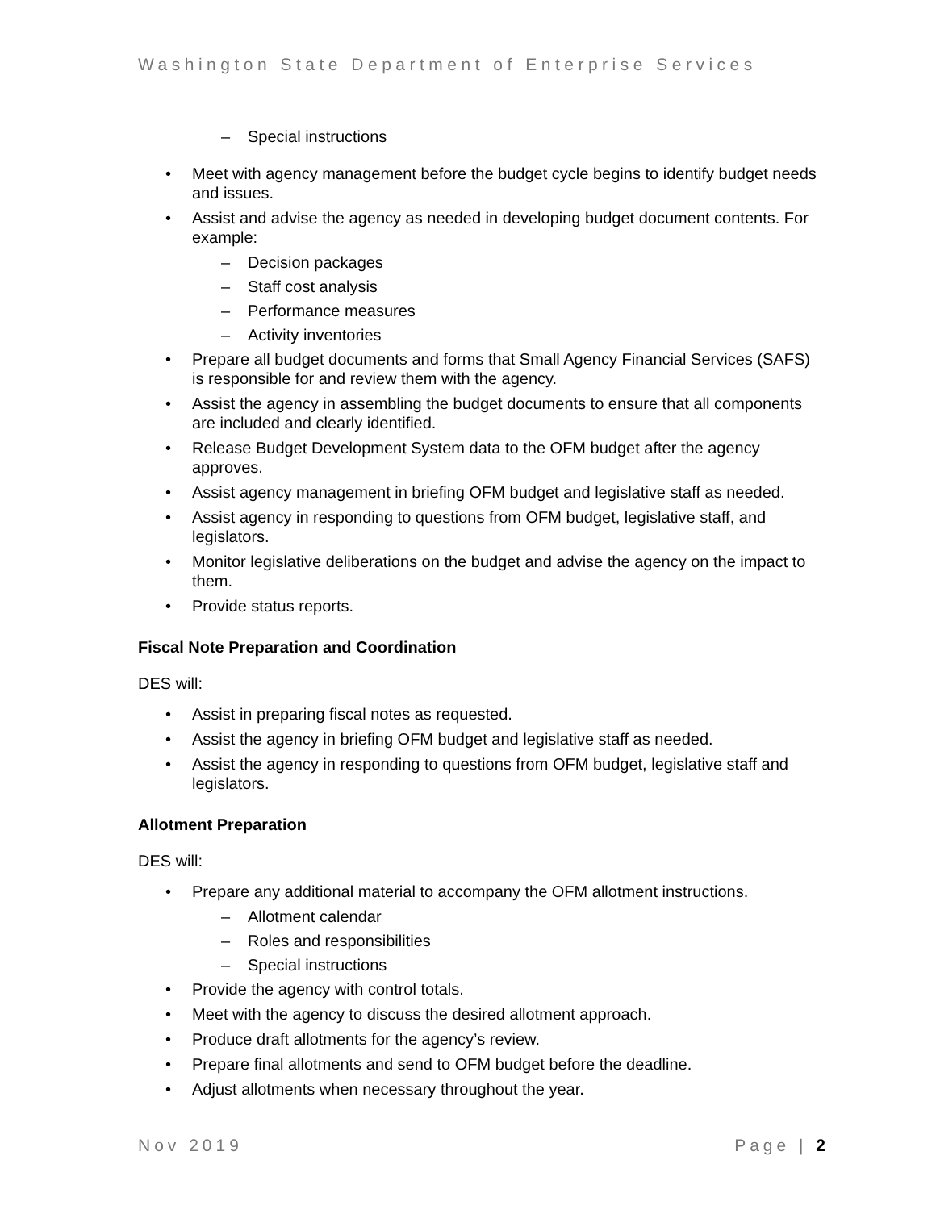Washington State Department of Enterprise Services
– Special instructions
• Meet with agency management before the budget cycle begins to identify budget needs and issues.
• Assist and advise the agency as needed in developing budget document contents. For example:
– Decision packages
– Staff cost analysis
– Performance measures
– Activity inventories
• Prepare all budget documents and forms that Small Agency Financial Services (SAFS) is responsible for and review them with the agency.
• Assist the agency in assembling the budget documents to ensure that all components are included and clearly identified.
• Release Budget Development System data to the OFM budget after the agency approves.
• Assist agency management in briefing OFM budget and legislative staff as needed.
• Assist agency in responding to questions from OFM budget, legislative staff, and legislators.
• Monitor legislative deliberations on the budget and advise the agency on the impact to them.
• Provide status reports.
Fiscal Note Preparation and Coordination
DES will:
• Assist in preparing fiscal notes as requested.
• Assist the agency in briefing OFM budget and legislative staff as needed.
• Assist the agency in responding to questions from OFM budget, legislative staff and legislators.
Allotment Preparation
DES will:
• Prepare any additional material to accompany the OFM allotment instructions.
– Allotment calendar
– Roles and responsibilities
– Special instructions
• Provide the agency with control totals.
• Meet with the agency to discuss the desired allotment approach.
• Produce draft allotments for the agency’s review.
• Prepare final allotments and send to OFM budget before the deadline.
• Adjust allotments when necessary throughout the year.
Nov 2019 Page | 2